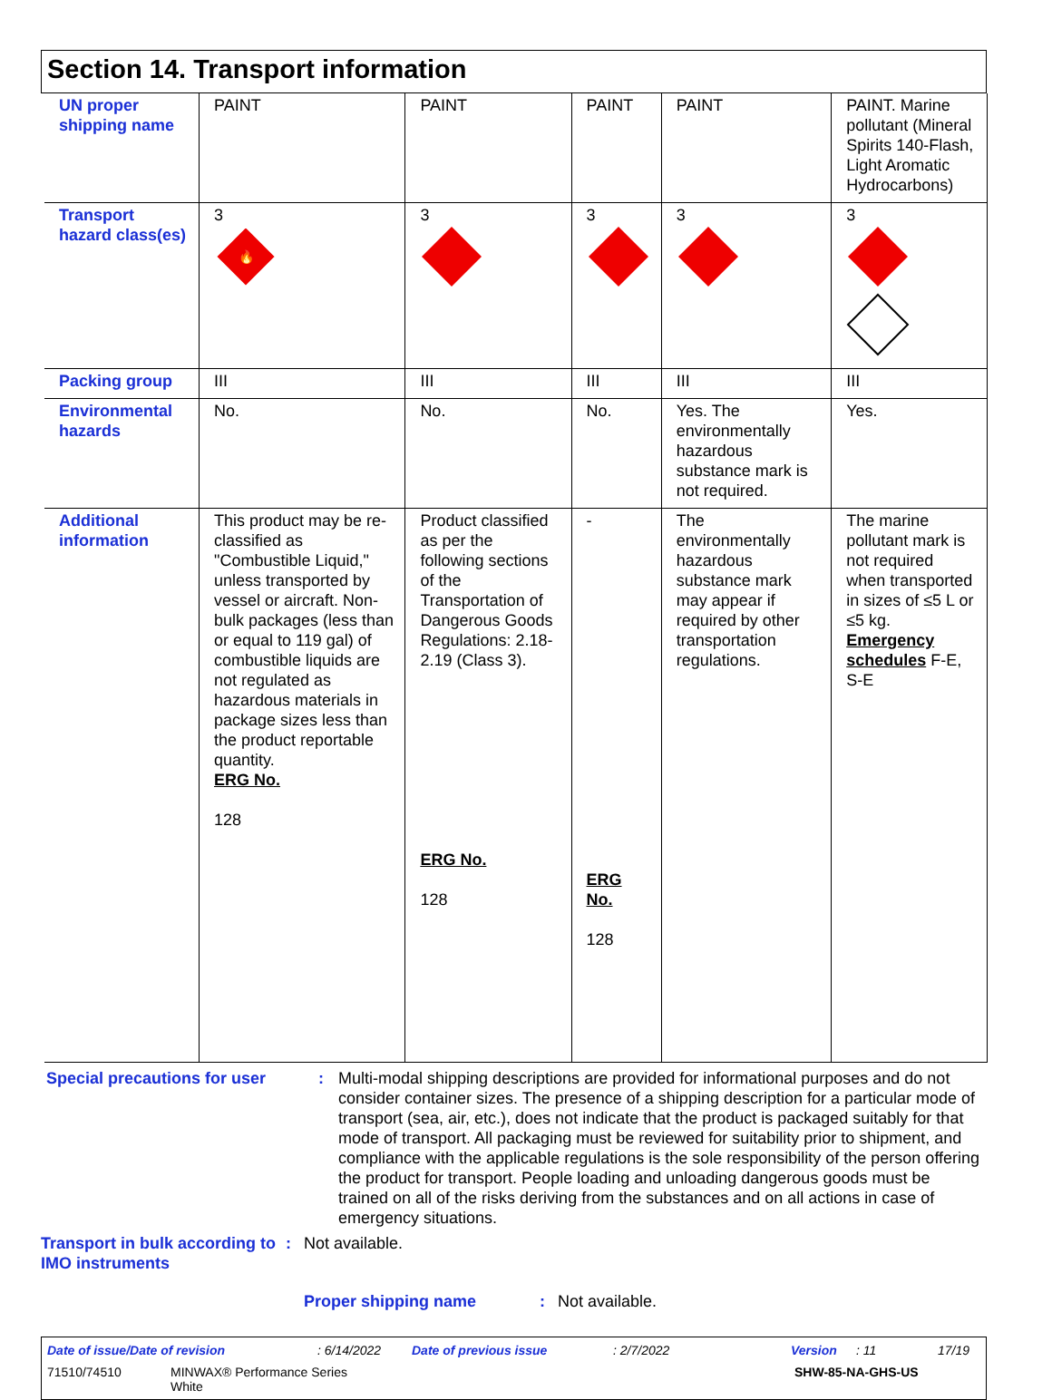Section 14. Transport information
| UN proper shipping name | PAINT | PAINT | PAINT | PAINT | PAINT. Marine pollutant (Mineral Spirits 140-Flash, Light Aromatic Hydrocarbons) |
| Transport hazard class(es) | 3 🔥 | 3 | 3 | 3 | 3 |
| Packing group | III | III | III | III | III |
| Environmental hazards | No. | No. | No. | Yes. The environmentally hazardous substance mark is not required. | Yes. |
| Additional information | This product may be re-classified as "Combustible Liquid," unless transported by vessel or aircraft. Non-bulk packages (less than or equal to 119 gal) of combustible liquids are not regulated as hazardous materials in package sizes less than the product reportable quantity. ERG No. 128 | Product classified as per the following sections of the Transportation of Dangerous Goods Regulations: 2.18-2.19 (Class 3). ERG No. 128 | - ERG No. 128 | The environmentally hazardous substance mark may appear if required by other transportation regulations. | The marine pollutant mark is not required when transported in sizes of ≤5 L or ≤5 kg. Emergency schedules F-E, S-E |
Special precautions for user
: Multi-modal shipping descriptions are provided for informational purposes and do not consider container sizes. The presence of a shipping description for a particular mode of transport (sea, air, etc.), does not indicate that the product is packaged suitably for that mode of transport. All packaging must be reviewed for suitability prior to shipment, and compliance with the applicable regulations is the sole responsibility of the person offering the product for transport. People loading and unloading dangerous goods must be trained on all of the risks deriving from the substances and on all actions in case of emergency situations.
Transport in bulk according to IMO instruments
: Not available.
Proper shipping name : Not available.
Date of issue/Date of revision: 6/14/2022 Date of previous issue: 2/7/2022 Version: 11 17/19
71510/74510 MINWAX® Performance Series
White SHW-85-NA-GHS-US